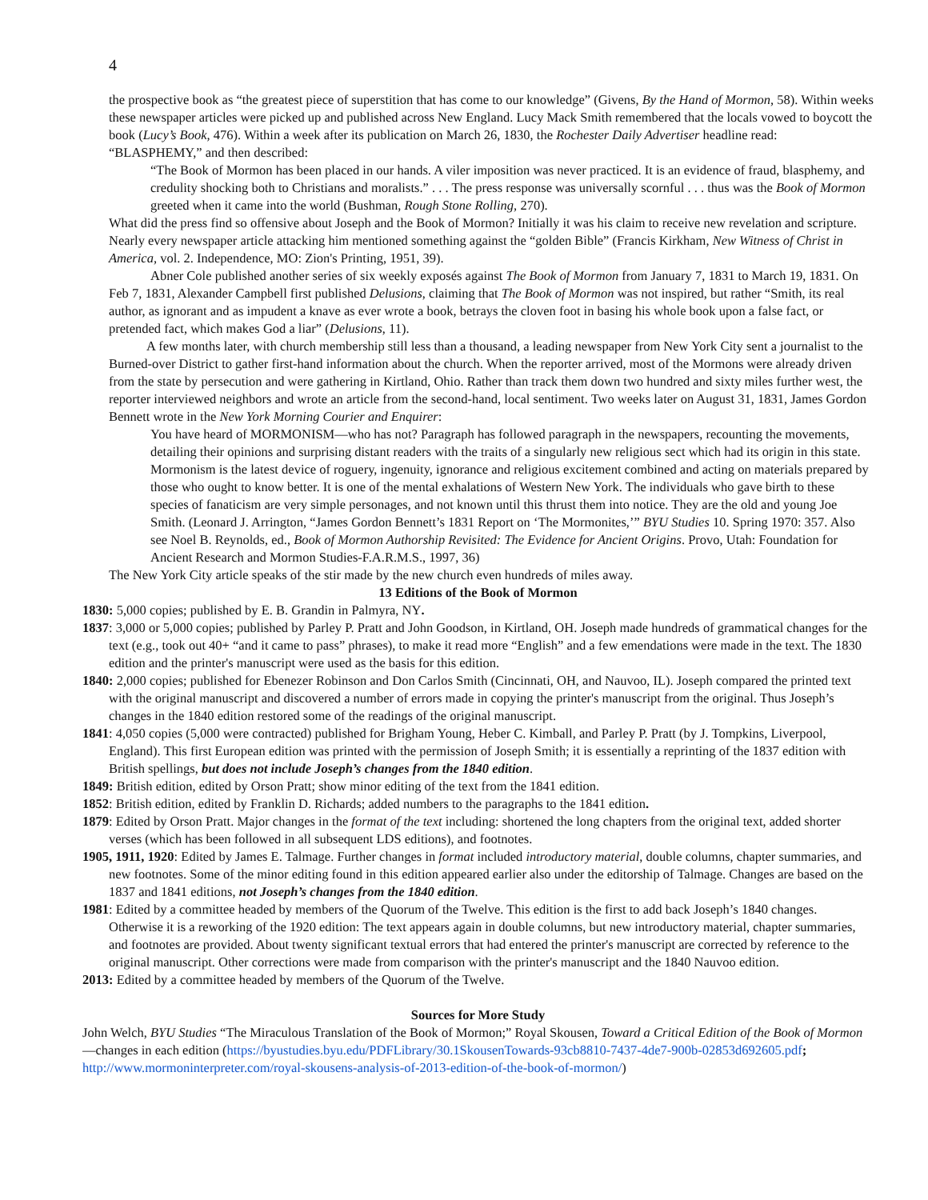4
the prospective book as “the greatest piece of superstition that has come to our knowledge” (Givens, By the Hand of Mormon, 58). Within weeks these newspaper articles were picked up and published across New England. Lucy Mack Smith remembered that the locals vowed to boycott the book (Lucy’s Book, 476). Within a week after its publication on March 26, 1830, the Rochester Daily Advertiser headline read: “BLASPHEMY,” and then described:
“The Book of Mormon has been placed in our hands. A viler imposition was never practiced. It is an evidence of fraud, blasphemy, and credulity shocking both to Christians and moralists.” . . . The press response was universally scornful . . . thus was the Book of Mormon greeted when it came into the world (Bushman, Rough Stone Rolling, 270).
What did the press find so offensive about Joseph and the Book of Mormon? Initially it was his claim to receive new revelation and scripture. Nearly every newspaper article attacking him mentioned something against the “golden Bible” (Francis Kirkham, New Witness of Christ in America, vol. 2. Independence, MO: Zion's Printing, 1951, 39).
Abner Cole published another series of six weekly exposés against The Book of Mormon from January 7, 1831 to March 19, 1831. On Feb 7, 1831, Alexander Campbell first published Delusions, claiming that The Book of Mormon was not inspired, but rather “Smith, its real author, as ignorant and as impudent a knave as ever wrote a book, betrays the cloven foot in basing his whole book upon a false fact, or pretended fact, which makes God a liar” (Delusions, 11).
A few months later, with church membership still less than a thousand, a leading newspaper from New York City sent a journalist to the Burned-over District to gather first-hand information about the church. When the reporter arrived, most of the Mormons were already driven from the state by persecution and were gathering in Kirtland, Ohio. Rather than track them down two hundred and sixty miles further west, the reporter interviewed neighbors and wrote an article from the second-hand, local sentiment. Two weeks later on August 31, 1831, James Gordon Bennett wrote in the New York Morning Courier and Enquirer:
You have heard of MORMONISM—who has not? Paragraph has followed paragraph in the newspapers, recounting the movements, detailing their opinions and surprising distant readers with the traits of a singularly new religious sect which had its origin in this state. Mormonism is the latest device of roguery, ingenuity, ignorance and religious excitement combined and acting on materials prepared by those who ought to know better. It is one of the mental exhalations of Western New York. The individuals who gave birth to these species of fanaticism are very simple personages, and not known until this thrust them into notice. They are the old and young Joe Smith. (Leonard J. Arrington, “James Gordon Bennett’s 1831 Report on ‘The Mormonites,’” BYU Studies 10. Spring 1970: 357. Also see Noel B. Reynolds, ed., Book of Mormon Authorship Revisited: The Evidence for Ancient Origins. Provo, Utah: Foundation for Ancient Research and Mormon Studies-F.A.R.M.S., 1997, 36)
The New York City article speaks of the stir made by the new church even hundreds of miles away.
13 Editions of the Book of Mormon
1830: 5,000 copies; published by E. B. Grandin in Palmyra, NY.
1837: 3,000 or 5,000 copies; published by Parley P. Pratt and John Goodson, in Kirtland, OH. Joseph made hundreds of grammatical changes for the text (e.g., took out 40+ “and it came to pass” phrases), to make it read more “English” and a few emendations were made in the text. The 1830 edition and the printer's manuscript were used as the basis for this edition.
1840: 2,000 copies; published for Ebenezer Robinson and Don Carlos Smith (Cincinnati, OH, and Nauvoo, IL). Joseph compared the printed text with the original manuscript and discovered a number of errors made in copying the printer's manuscript from the original. Thus Joseph’s changes in the 1840 edition restored some of the readings of the original manuscript.
1841: 4,050 copies (5,000 were contracted) published for Brigham Young, Heber C. Kimball, and Parley P. Pratt (by J. Tompkins, Liverpool, England). This first European edition was printed with the permission of Joseph Smith; it is essentially a reprinting of the 1837 edition with British spellings, but does not include Joseph’s changes from the 1840 edition.
1849: British edition, edited by Orson Pratt; show minor editing of the text from the 1841 edition.
1852: British edition, edited by Franklin D. Richards; added numbers to the paragraphs to the 1841 edition.
1879: Edited by Orson Pratt. Major changes in the format of the text including: shortened the long chapters from the original text, added shorter verses (which has been followed in all subsequent LDS editions), and footnotes.
1905, 1911, 1920: Edited by James E. Talmage. Further changes in format included introductory material, double columns, chapter summaries, and new footnotes. Some of the minor editing found in this edition appeared earlier also under the editorship of Talmage. Changes are based on the 1837 and 1841 editions, not Joseph’s changes from the 1840 edition.
1981: Edited by a committee headed by members of the Quorum of the Twelve. This edition is the first to add back Joseph’s 1840 changes. Otherwise it is a reworking of the 1920 edition: The text appears again in double columns, but new introductory material, chapter summaries, and footnotes are provided. About twenty significant textual errors that had entered the printer's manuscript are corrected by reference to the original manuscript. Other corrections were made from comparison with the printer's manuscript and the 1840 Nauvoo edition.
2013: Edited by a committee headed by members of the Quorum of the Twelve.
Sources for More Study
John Welch, BYU Studies “The Miraculous Translation of the Book of Mormon;” Royal Skousen, Toward a Critical Edition of the Book of Mormon—changes in each edition (https://byustudies.byu.edu/PDFLibrary/30.1SkousenTowards-93cb8810-7437-4de7-900b-02853d692605.pdf; http://www.mormoninterpreter.com/royal-skousens-analysis-of-2013-edition-of-the-book-of-mormon/)